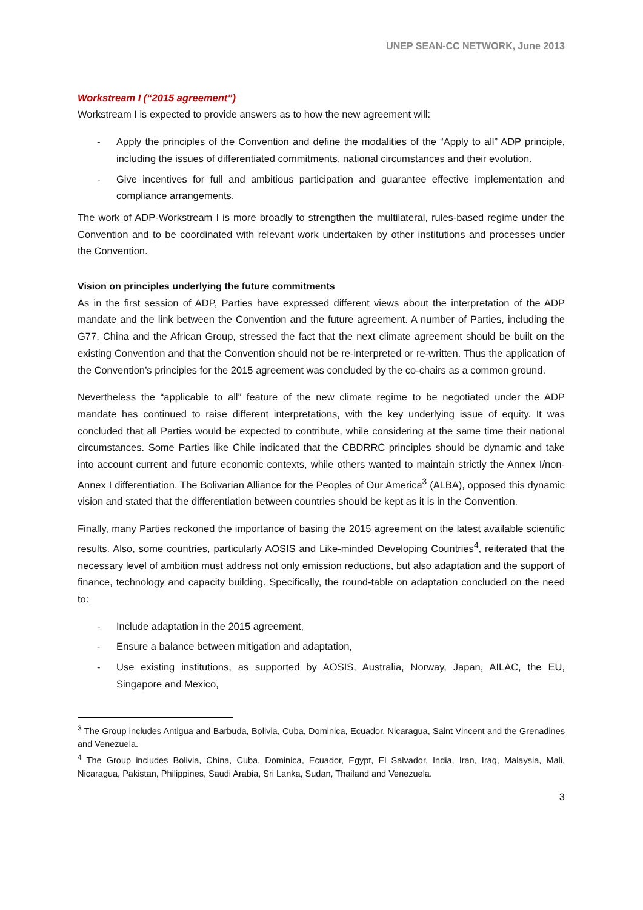UNEP SEAN-CC NETWORK, June 2013
Workstream I (“2015 agreement”)
Workstream I is expected to provide answers as to how the new agreement will:
- Apply the principles of the Convention and define the modalities of the “Apply to all” ADP principle, including the issues of differentiated commitments, national circumstances and their evolution.
- Give incentives for full and ambitious participation and guarantee effective implementation and compliance arrangements.
The work of ADP-Workstream I is more broadly to strengthen the multilateral, rules-based regime under the Convention and to be coordinated with relevant work undertaken by other institutions and processes under the Convention.
Vision on principles underlying the future commitments
As in the first session of ADP, Parties have expressed different views about the interpretation of the ADP mandate and the link between the Convention and the future agreement. A number of Parties, including the G77, China and the African Group, stressed the fact that the next climate agreement should be built on the existing Convention and that the Convention should not be re-interpreted or re-written. Thus the application of the Convention’s principles for the 2015 agreement was concluded by the co-chairs as a common ground.
Nevertheless the “applicable to all” feature of the new climate regime to be negotiated under the ADP mandate has continued to raise different interpretations, with the key underlying issue of equity. It was concluded that all Parties would be expected to contribute, while considering at the same time their national circumstances. Some Parties like Chile indicated that the CBDRRC principles should be dynamic and take into account current and future economic contexts, while others wanted to maintain strictly the Annex I/non-Annex I differentiation. The Bolivarian Alliance for the Peoples of Our America<sup>3</sup> (ALBA), opposed this dynamic vision and stated that the differentiation between countries should be kept as it is in the Convention.
Finally, many Parties reckoned the importance of basing the 2015 agreement on the latest available scientific results. Also, some countries, particularly AOSIS and Like-minded Developing Countries<sup>4</sup>, reiterated that the necessary level of ambition must address not only emission reductions, but also adaptation and the support of finance, technology and capacity building. Specifically, the round-table on adaptation concluded on the need to:
- Include adaptation in the 2015 agreement,
- Ensure a balance between mitigation and adaptation,
- Use existing institutions, as supported by AOSIS, Australia, Norway, Japan, AILAC, the EU, Singapore and Mexico,
<sup>3</sup> The Group includes Antigua and Barbuda, Bolivia, Cuba, Dominica, Ecuador, Nicaragua, Saint Vincent and the Grenadines and Venezuela.
<sup>4</sup> The Group includes Bolivia, China, Cuba, Dominica, Ecuador, Egypt, El Salvador, India, Iran, Iraq, Malaysia, Mali, Nicaragua, Pakistan, Philippines, Saudi Arabia, Sri Lanka, Sudan, Thailand and Venezuela.
3